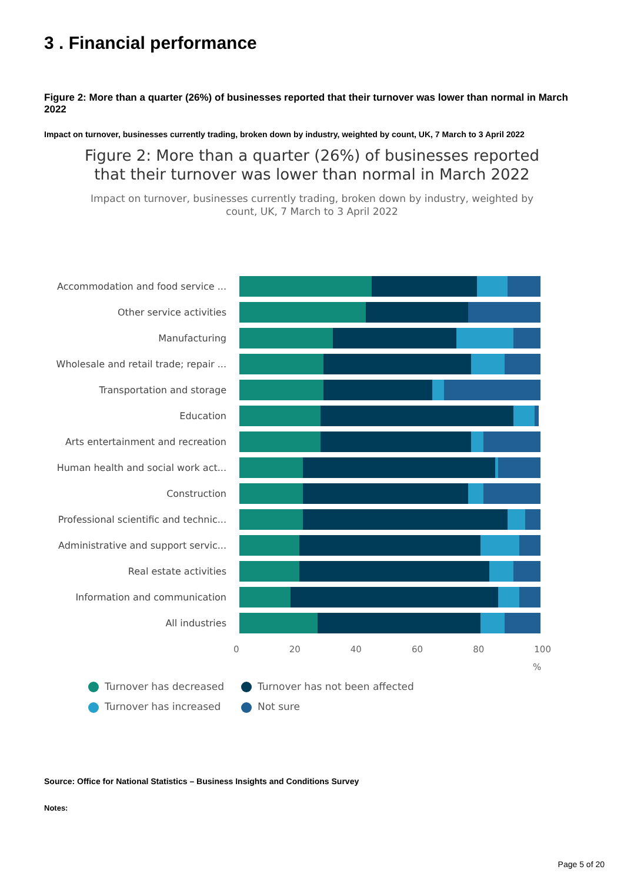3 . Financial performance
Figure 2: More than a quarter (26%) of businesses reported that their turnover was lower than normal in March 2022
Impact on turnover, businesses currently trading, broken down by industry, weighted by count, UK, 7 March to 3 April 2022
Figure 2: More than a quarter (26%) of businesses reported that their turnover was lower than normal in March 2022
Impact on turnover, businesses currently trading, broken down by industry, weighted by count, UK, 7 March to 3 April 2022
Accommodation and food service ...
Other service activities
Manufacturing
Wholesale and retail trade; repair ...
Transportation and storage
Education
Arts entertainment and recreation
Human health and social work act...
Construction
Professional scientific and technic...
Administrative and support servic...
Real estate activities
Information and communication
All industries
0 20 40 60 80 100
%
Turnover has decreased
Turnover has not been affected
Turnover has increased
Not sure
Source: Office for National Statistics – Business Insights and Conditions Survey
Notes:
Page 5 of 20